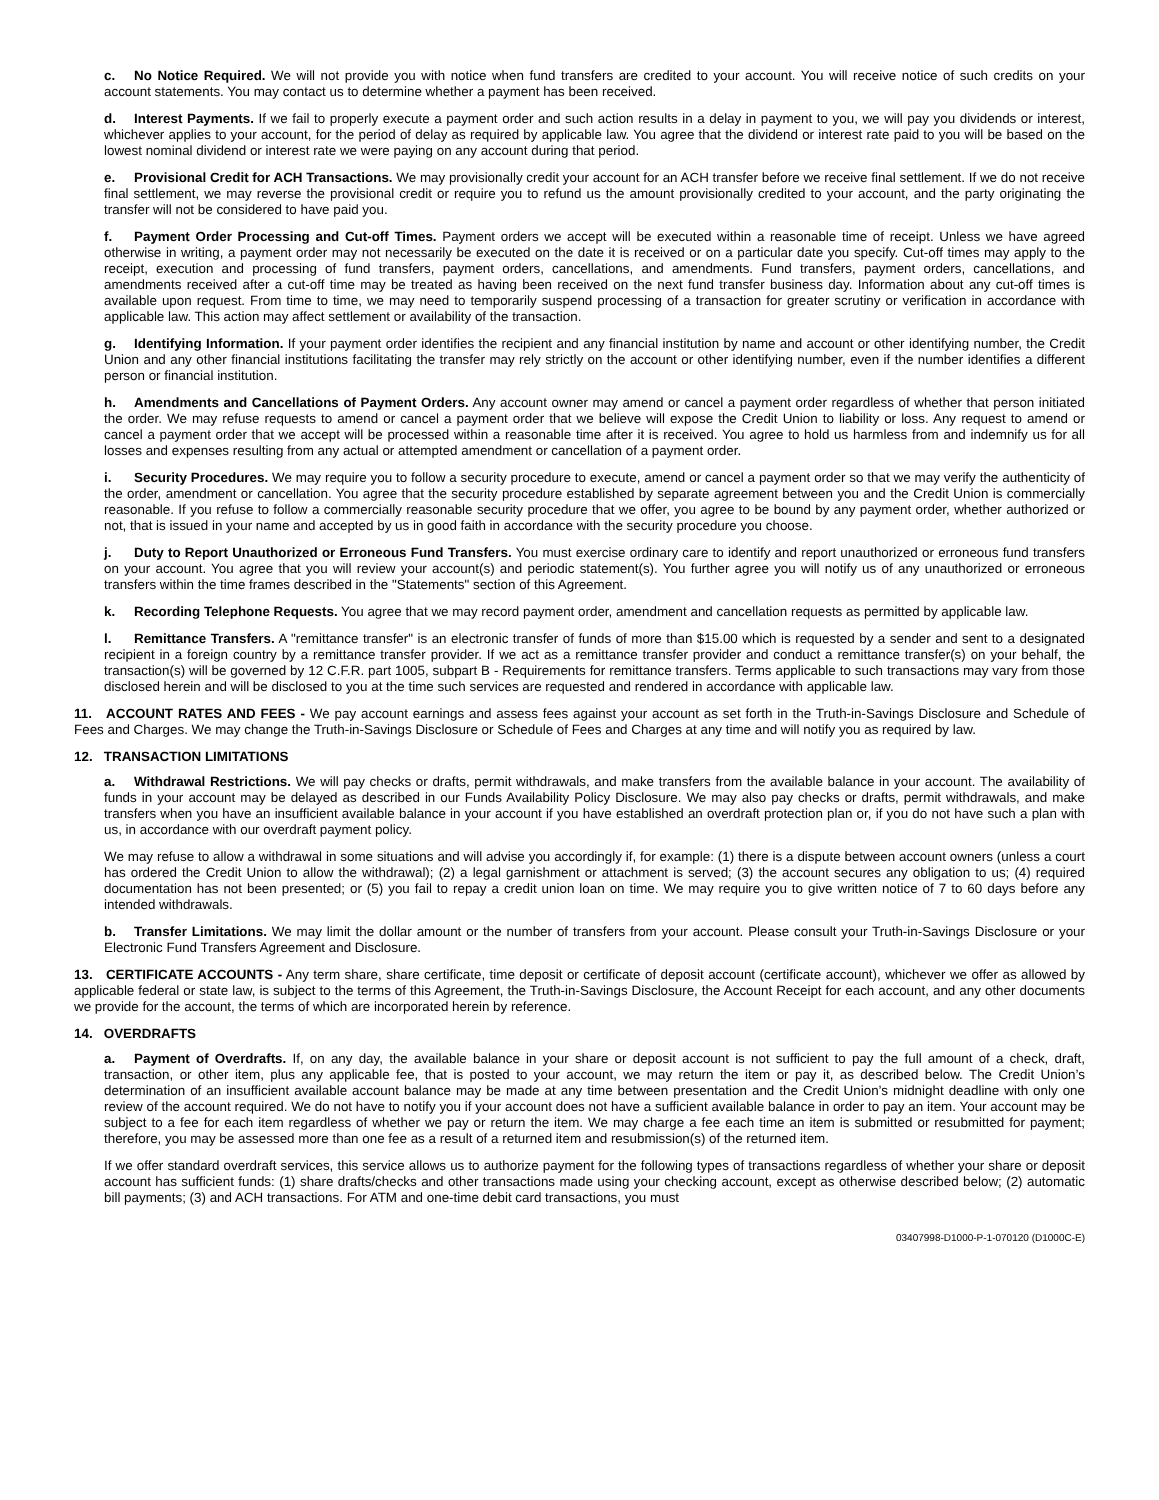c. No Notice Required. We will not provide you with notice when fund transfers are credited to your account. You will receive notice of such credits on your account statements. You may contact us to determine whether a payment has been received.
d. Interest Payments. If we fail to properly execute a payment order and such action results in a delay in payment to you, we will pay you dividends or interest, whichever applies to your account, for the period of delay as required by applicable law. You agree that the dividend or interest rate paid to you will be based on the lowest nominal dividend or interest rate we were paying on any account during that period.
e. Provisional Credit for ACH Transactions. We may provisionally credit your account for an ACH transfer before we receive final settlement. If we do not receive final settlement, we may reverse the provisional credit or require you to refund us the amount provisionally credited to your account, and the party originating the transfer will not be considered to have paid you.
f. Payment Order Processing and Cut-off Times. Payment orders we accept will be executed within a reasonable time of receipt. Unless we have agreed otherwise in writing, a payment order may not necessarily be executed on the date it is received or on a particular date you specify. Cut-off times may apply to the receipt, execution and processing of fund transfers, payment orders, cancellations, and amendments. Fund transfers, payment orders, cancellations, and amendments received after a cut-off time may be treated as having been received on the next fund transfer business day. Information about any cut-off times is available upon request. From time to time, we may need to temporarily suspend processing of a transaction for greater scrutiny or verification in accordance with applicable law. This action may affect settlement or availability of the transaction.
g. Identifying Information. If your payment order identifies the recipient and any financial institution by name and account or other identifying number, the Credit Union and any other financial institutions facilitating the transfer may rely strictly on the account or other identifying number, even if the number identifies a different person or financial institution.
h. Amendments and Cancellations of Payment Orders. Any account owner may amend or cancel a payment order regardless of whether that person initiated the order. We may refuse requests to amend or cancel a payment order that we believe will expose the Credit Union to liability or loss. Any request to amend or cancel a payment order that we accept will be processed within a reasonable time after it is received. You agree to hold us harmless from and indemnify us for all losses and expenses resulting from any actual or attempted amendment or cancellation of a payment order.
i. Security Procedures. We may require you to follow a security procedure to execute, amend or cancel a payment order so that we may verify the authenticity of the order, amendment or cancellation. You agree that the security procedure established by separate agreement between you and the Credit Union is commercially reasonable. If you refuse to follow a commercially reasonable security procedure that we offer, you agree to be bound by any payment order, whether authorized or not, that is issued in your name and accepted by us in good faith in accordance with the security procedure you choose.
j. Duty to Report Unauthorized or Erroneous Fund Transfers. You must exercise ordinary care to identify and report unauthorized or erroneous fund transfers on your account. You agree that you will review your account(s) and periodic statement(s). You further agree you will notify us of any unauthorized or erroneous transfers within the time frames described in the "Statements" section of this Agreement.
k. Recording Telephone Requests. You agree that we may record payment order, amendment and cancellation requests as permitted by applicable law.
l. Remittance Transfers. A "remittance transfer" is an electronic transfer of funds of more than $15.00 which is requested by a sender and sent to a designated recipient in a foreign country by a remittance transfer provider. If we act as a remittance transfer provider and conduct a remittance transfer(s) on your behalf, the transaction(s) will be governed by 12 C.F.R. part 1005, subpart B - Requirements for remittance transfers. Terms applicable to such transactions may vary from those disclosed herein and will be disclosed to you at the time such services are requested and rendered in accordance with applicable law.
11. ACCOUNT RATES AND FEES - We pay account earnings and assess fees against your account as set forth in the Truth-in-Savings Disclosure and Schedule of Fees and Charges. We may change the Truth-in-Savings Disclosure or Schedule of Fees and Charges at any time and will notify you as required by law.
12. TRANSACTION LIMITATIONS
a. Withdrawal Restrictions. We will pay checks or drafts, permit withdrawals, and make transfers from the available balance in your account. The availability of funds in your account may be delayed as described in our Funds Availability Policy Disclosure. We may also pay checks or drafts, permit withdrawals, and make transfers when you have an insufficient available balance in your account if you have established an overdraft protection plan or, if you do not have such a plan with us, in accordance with our overdraft payment policy.
We may refuse to allow a withdrawal in some situations and will advise you accordingly if, for example: (1) there is a dispute between account owners (unless a court has ordered the Credit Union to allow the withdrawal); (2) a legal garnishment or attachment is served; (3) the account secures any obligation to us; (4) required documentation has not been presented; or (5) you fail to repay a credit union loan on time. We may require you to give written notice of 7 to 60 days before any intended withdrawals.
b. Transfer Limitations. We may limit the dollar amount or the number of transfers from your account. Please consult your Truth-in-Savings Disclosure or your Electronic Fund Transfers Agreement and Disclosure.
13. CERTIFICATE ACCOUNTS - Any term share, share certificate, time deposit or certificate of deposit account (certificate account), whichever we offer as allowed by applicable federal or state law, is subject to the terms of this Agreement, the Truth-in-Savings Disclosure, the Account Receipt for each account, and any other documents we provide for the account, the terms of which are incorporated herein by reference.
14. OVERDRAFTS
a. Payment of Overdrafts. If, on any day, the available balance in your share or deposit account is not sufficient to pay the full amount of a check, draft, transaction, or other item, plus any applicable fee, that is posted to your account, we may return the item or pay it, as described below. The Credit Union’s determination of an insufficient available account balance may be made at any time between presentation and the Credit Union’s midnight deadline with only one review of the account required. We do not have to notify you if your account does not have a sufficient available balance in order to pay an item. Your account may be subject to a fee for each item regardless of whether we pay or return the item. We may charge a fee each time an item is submitted or resubmitted for payment; therefore, you may be assessed more than one fee as a result of a returned item and resubmission(s) of the returned item.
If we offer standard overdraft services, this service allows us to authorize payment for the following types of transactions regardless of whether your share or deposit account has sufficient funds: (1) share drafts/checks and other transactions made using your checking account, except as otherwise described below; (2) automatic bill payments; (3) and ACH transactions. For ATM and one-time debit card transactions, you must
03407998-D1000-P-1-070120 (D1000C-E)